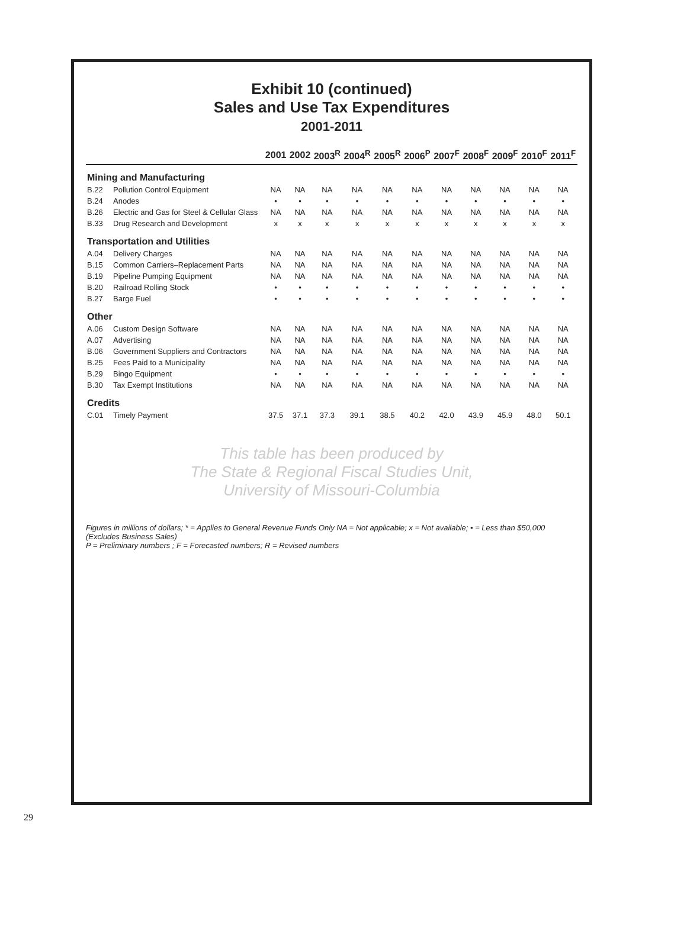Exhibit 10 (continued)
Sales and Use Tax Expenditures
2001-2011
| | | 2001 | 2002 | 2003<sup>R</sup> | 2004<sup>R</sup> | 2005<sup>R</sup> | 2006<sup>P</sup> | 2007<sup>F</sup> | 2008<sup>F</sup> | 2009<sup>F</sup> | 2010<sup>F</sup> | 2011<sup>F</sup> |
| --- | --- | --- | --- | --- | --- | --- | --- | --- | --- | --- | --- | --- |
| Mining and Manufacturing | | | | | | | | | | | | |
| B.22 | Pollution Control Equipment | NA | NA | NA | NA | NA | NA | NA | NA | NA | NA | NA |
| B.24 | Anodes | • | • | • | • | • | • | • | • | • | • | • |
| B.26 | Electric and Gas for Steel & Cellular Glass | NA | NA | NA | NA | NA | NA | NA | NA | NA | NA | NA |
| B.33 | Drug Research and Development | x | x | x | x | x | x | x | x | x | x | x |
| Transportation and Utilities | | | | | | | | | | | | |
| A.04 | Delivery Charges | NA | NA | NA | NA | NA | NA | NA | NA | NA | NA | NA |
| B.15 | Common Carriers–Replacement Parts | NA | NA | NA | NA | NA | NA | NA | NA | NA | NA | NA |
| B.19 | Pipeline Pumping Equipment | NA | NA | NA | NA | NA | NA | NA | NA | NA | NA | NA |
| B.20 | Railroad Rolling Stock | • | • | • | • | • | • | • | • | • | • | • |
| B.27 | Barge Fuel | • | • | • | • | • | • | • | • | • | • | • |
| Other | | | | | | | | | | | | |
| A.06 | Custom Design Software | NA | NA | NA | NA | NA | NA | NA | NA | NA | NA | NA |
| A.07 | Advertising | NA | NA | NA | NA | NA | NA | NA | NA | NA | NA | NA |
| B.06 | Government Suppliers and Contractors | NA | NA | NA | NA | NA | NA | NA | NA | NA | NA | NA |
| B.25 | Fees Paid to a Municipality | NA | NA | NA | NA | NA | NA | NA | NA | NA | NA | NA |
| B.29 | Bingo Equipment | • | • | • | • | • | • | • | • | • | • | • |
| B.30 | Tax Exempt Institutions | NA | NA | NA | NA | NA | NA | NA | NA | NA | NA | NA |
| Credits | | | | | | | | | | | | |
| C.01 | Timely Payment | 37.5 | 37.1 | 37.3 | 39.1 | 38.5 | 40.2 | 42.0 | 43.9 | 45.9 | 48.0 | 50.1 |
This table has been produced by
The State & Regional Fiscal Studies Unit,
University of Missouri-Columbia
Figures in millions of dollars; * = Applies to General Revenue Funds Only NA = Not applicable; x = Not available; • = Less than $50,000 (Excludes Business Sales)
P = Preliminary numbers ; F = Forecasted numbers; R = Revised numbers
29